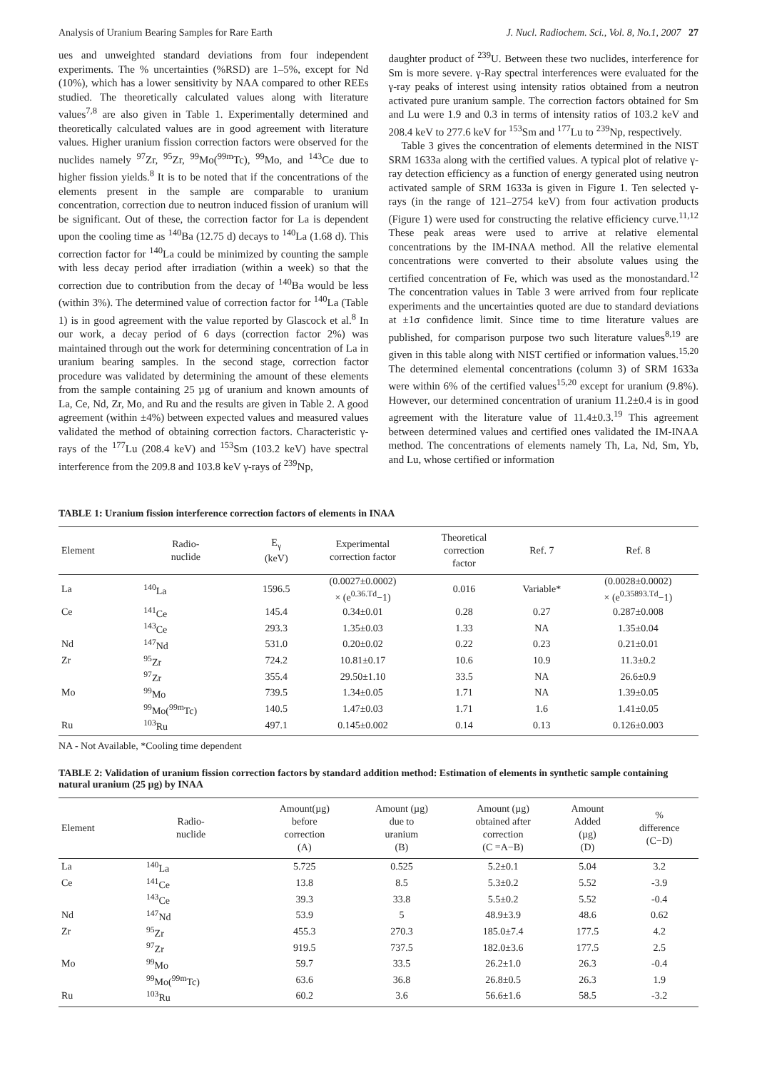Analysis of Uranium Bearing Samples for Rare Earth J. Nucl. Radiochem. Sci., Vol. 8, No.1, 2007 27
ues and unweighted standard deviations from four independent experiments. The % uncertainties (%RSD) are 1–5%, except for Nd (10%), which has a lower sensitivity by NAA compared to other REEs studied. The theoretically calculated values along with literature values<sup>7,8</sup> are also given in Table 1. Experimentally determined and theoretically calculated values are in good agreement with literature values. Higher uranium fission correction factors were observed for the nuclides namely <sup>97</sup>Zr, <sup>95</sup>Zr, <sup>99</sup>Mo(<sup>99m</sup>Tc), <sup>99</sup>Mo, and <sup>143</sup>Ce due to higher fission yields.<sup>8</sup> It is to be noted that if the concentrations of the elements present in the sample are comparable to uranium concentration, correction due to neutron induced fission of uranium will be significant. Out of these, the correction factor for La is dependent upon the cooling time as <sup>140</sup>Ba (12.75 d) decays to <sup>140</sup>La (1.68 d). This correction factor for <sup>140</sup>La could be minimized by counting the sample with less decay period after irradiation (within a week) so that the correction due to contribution from the decay of <sup>140</sup>Ba would be less (within 3%). The determined value of correction factor for <sup>140</sup>La (Table 1) is in good agreement with the value reported by Glascock et al.<sup>8</sup> In our work, a decay period of 6 days (correction factor 2%) was maintained through out the work for determining concentration of La in uranium bearing samples. In the second stage, correction factor procedure was validated by determining the amount of these elements from the sample containing 25 µg of uranium and known amounts of La, Ce, Nd, Zr, Mo, and Ru and the results are given in Table 2. A good agreement (within ±4%) between expected values and measured values validated the method of obtaining correction factors. Characteristic γ-rays of the <sup>177</sup>Lu (208.4 keV) and <sup>153</sup>Sm (103.2 keV) have spectral interference from the 209.8 and 103.8 keV γ-rays of <sup>239</sup>Np,
daughter product of <sup>239</sup>U. Between these two nuclides, interference for Sm is more severe. γ-Ray spectral interferences were evaluated for the γ-ray peaks of interest using intensity ratios obtained from a neutron activated pure uranium sample. The correction factors obtained for Sm and Lu were 1.9 and 0.3 in terms of intensity ratios of 103.2 keV and 208.4 keV to 277.6 keV for <sup>153</sup>Sm and <sup>177</sup>Lu to <sup>239</sup>Np, respectively.
Table 3 gives the concentration of elements determined in the NIST SRM 1633a along with the certified values. A typical plot of relative γ-ray detection efficiency as a function of energy generated using neutron activated sample of SRM 1633a is given in Figure 1. Ten selected γ-rays (in the range of 121–2754 keV) from four activation products (Figure 1) were used for constructing the relative efficiency curve.<sup>11,12</sup> These peak areas were used to arrive at relative elemental concentrations by the IM-INAA method. All the relative elemental concentrations were converted to their absolute values using the certified concentration of Fe, which was used as the monostandard.<sup>12</sup> The concentration values in Table 3 were arrived from four replicate experiments and the uncertainties quoted are due to standard deviations at ±1σ confidence limit. Since time to time literature values are published, for comparison purpose two such literature values<sup>8,19</sup> are given in this table along with NIST certified or information values.<sup>15,20</sup> The determined elemental concentrations (column 3) of SRM 1633a were within 6% of the certified values<sup>15,20</sup> except for uranium (9.8%). However, our determined concentration of uranium 11.2±0.4 is in good agreement with the literature value of 11.4±0.3.<sup>19</sup> This agreement between determined values and certified ones validated the IM-INAA method. The concentrations of elements namely Th, La, Nd, Sm, Yb, and Lu, whose certified or information
TABLE 1: Uranium fission interference correction factors of elements in INAA
| Element | Radio- nuclide | E<sub>γ</sub> (keV) | Experimental correction factor | Theoretical correction factor | Ref. 7 | Ref. 8 |
| --- | --- | --- | --- | --- | --- | --- |
| La | <sup>140</sup>La | 1596.5 | (0.0027±0.0002) × (e<sup>0.36.Td</sup>−1) | 0.016 | Variable* | (0.0028±0.0002) × (e<sup>0.35893.Td</sup>−1) |
| Ce | <sup>141</sup>Ce | 145.4 | 0.34±0.01 | 0.28 | 0.27 | 0.287±0.008 |
| | <sup>143</sup>Ce | 293.3 | 1.35±0.03 | 1.33 | NA | 1.35±0.04 |
| Nd | <sup>147</sup>Nd | 531.0 | 0.20±0.02 | 0.22 | 0.23 | 0.21±0.01 |
| Zr | <sup>95</sup>Zr | 724.2 | 10.81±0.17 | 10.6 | 10.9 | 11.3±0.2 |
| | <sup>97</sup>Zr | 355.4 | 29.50±1.10 | 33.5 | NA | 26.6±0.9 |
| Mo | <sup>99</sup>Mo | 739.5 | 1.34±0.05 | 1.71 | NA | 1.39±0.05 |
| | <sup>99</sup>Mo(<sup>99m</sup>Tc) | 140.5 | 1.47±0.03 | 1.71 | 1.6 | 1.41±0.05 |
| Ru | <sup>103</sup>Ru | 497.1 | 0.145±0.002 | 0.14 | 0.13 | 0.126±0.003 |
NA - Not Available, *Cooling time dependent
TABLE 2: Validation of uranium fission correction factors by standard addition method: Estimation of elements in synthetic sample containing natural uranium (25 µg) by INAA
| Element | Radio- nuclide | Amount(µg) before correction (A) | Amount (µg) due to uranium (B) | Amount (µg) obtained after correction (C =A−B) | Amount Added (µg) (D) | % difference (C−D) |
| --- | --- | --- | --- | --- | --- | --- |
| La | <sup>140</sup>La | 5.725 | 0.525 | 5.2±0.1 | 5.04 | 3.2 |
| Ce | <sup>141</sup>Ce | 13.8 | 8.5 | 5.3±0.2 | 5.52 | -3.9 |
| | <sup>143</sup>Ce | 39.3 | 33.8 | 5.5±0.2 | 5.52 | -0.4 |
| Nd | <sup>147</sup>Nd | 53.9 | 5 | 48.9±3.9 | 48.6 | 0.62 |
| Zr | <sup>95</sup>Zr | 455.3 | 270.3 | 185.0±7.4 | 177.5 | 4.2 |
| | <sup>97</sup>Zr | 919.5 | 737.5 | 182.0±3.6 | 177.5 | 2.5 |
| Mo | <sup>99</sup>Mo | 59.7 | 33.5 | 26.2±1.0 | 26.3 | -0.4 |
| | <sup>99</sup>Mo(<sup>99m</sup>Tc) | 63.6 | 36.8 | 26.8±0.5 | 26.3 | 1.9 |
| Ru | <sup>103</sup>Ru | 60.2 | 3.6 | 56.6±1.6 | 58.5 | -3.2 |